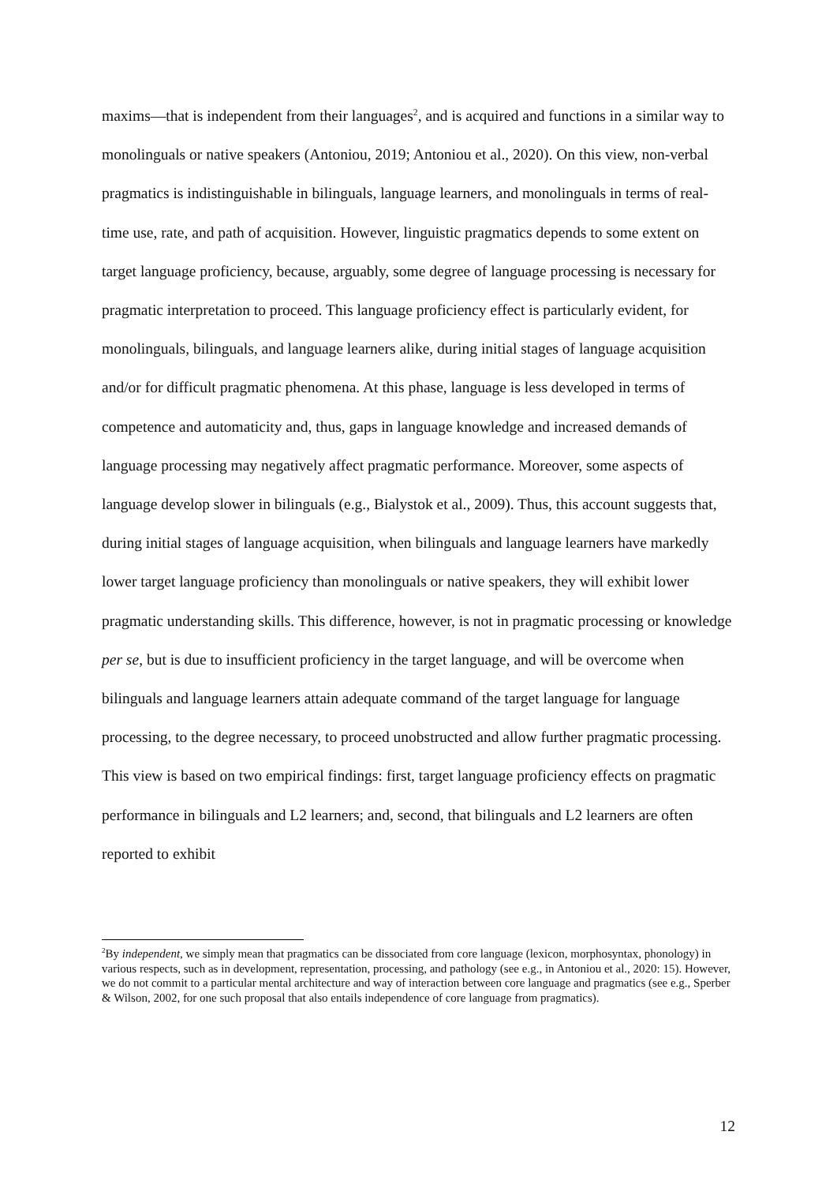maxims—that is independent from their languages<sup>2</sup>, and is acquired and functions in a similar way to monolinguals or native speakers (Antoniou, 2019; Antoniou et al., 2020). On this view, non-verbal pragmatics is indistinguishable in bilinguals, language learners, and monolinguals in terms of real-time use, rate, and path of acquisition. However, linguistic pragmatics depends to some extent on target language proficiency, because, arguably, some degree of language processing is necessary for pragmatic interpretation to proceed. This language proficiency effect is particularly evident, for monolinguals, bilinguals, and language learners alike, during initial stages of language acquisition and/or for difficult pragmatic phenomena. At this phase, language is less developed in terms of competence and automaticity and, thus, gaps in language knowledge and increased demands of language processing may negatively affect pragmatic performance. Moreover, some aspects of language develop slower in bilinguals (e.g., Bialystok et al., 2009). Thus, this account suggests that, during initial stages of language acquisition, when bilinguals and language learners have markedly lower target language proficiency than monolinguals or native speakers, they will exhibit lower pragmatic understanding skills. This difference, however, is not in pragmatic processing or knowledge per se, but is due to insufficient proficiency in the target language, and will be overcome when bilinguals and language learners attain adequate command of the target language for language processing, to the degree necessary, to proceed unobstructed and allow further pragmatic processing. This view is based on two empirical findings: first, target language proficiency effects on pragmatic performance in bilinguals and L2 learners; and, second, that bilinguals and L2 learners are often reported to exhibit
<sup>2</sup> By independent, we simply mean that pragmatics can be dissociated from core language (lexicon, morphosyntax, phonology) in various respects, such as in development, representation, processing, and pathology (see e.g., in Antoniou et al., 2020: 15). However, we do not commit to a particular mental architecture and way of interaction between core language and pragmatics (see e.g., Sperber & Wilson, 2002, for one such proposal that also entails independence of core language from pragmatics).
12